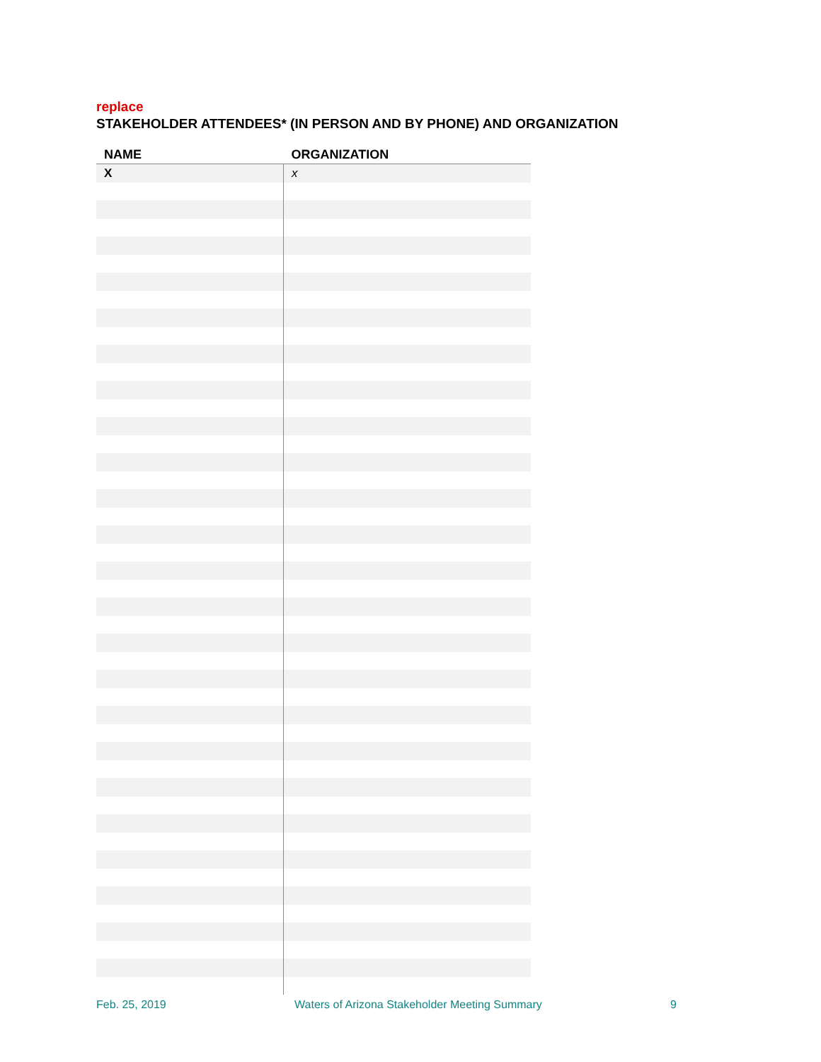replace
STAKEHOLDER ATTENDEES* (IN PERSON AND BY PHONE) AND ORGANIZATION
| NAME | ORGANIZATION |
| --- | --- |
| X | x |
Feb. 25, 2019 Waters of Arizona Stakeholder Meeting Summary 9